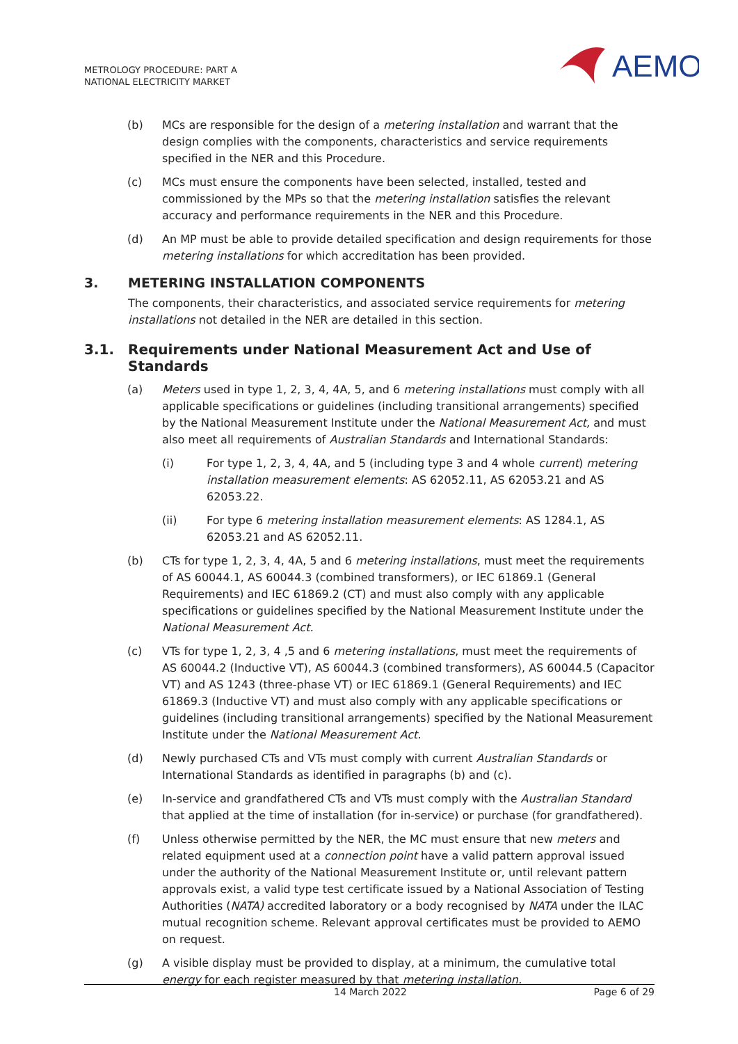METROLOGY PROCEDURE: PART A
NATIONAL ELECTRICITY MARKET
AEMO
(b) MCs are responsible for the design of a metering installation and warrant that the design complies with the components, characteristics and service requirements specified in the NER and this Procedure.
(c) MCs must ensure the components have been selected, installed, tested and commissioned by the MPs so that the metering installation satisfies the relevant accuracy and performance requirements in the NER and this Procedure.
(d) An MP must be able to provide detailed specification and design requirements for those metering installations for which accreditation has been provided.
3. METERING INSTALLATION COMPONENTS
The components, their characteristics, and associated service requirements for metering installations not detailed in the NER are detailed in this section.
3.1. Requirements under National Measurement Act and Use of Standards
(a) Meters used in type 1, 2, 3, 4, 4A, 5, and 6 metering installations must comply with all applicable specifications or guidelines (including transitional arrangements) specified by the National Measurement Institute under the National Measurement Act, and must also meet all requirements of Australian Standards and International Standards:
(i) For type 1, 2, 3, 4, 4A, and 5 (including type 3 and 4 whole current) metering installation measurement elements: AS 62052.11, AS 62053.21 and AS 62053.22.
(ii) For type 6 metering installation measurement elements: AS 1284.1, AS 62053.21 and AS 62052.11.
(b) CTs for type 1, 2, 3, 4, 4A, 5 and 6 metering installations, must meet the requirements of AS 60044.1, AS 60044.3 (combined transformers), or IEC 61869.1 (General Requirements) and IEC 61869.2 (CT) and must also comply with any applicable specifications or guidelines specified by the National Measurement Institute under the National Measurement Act.
(c) VTs for type 1, 2, 3, 4 ,5 and 6 metering installations, must meet the requirements of AS 60044.2 (Inductive VT), AS 60044.3 (combined transformers), AS 60044.5 (Capacitor VT) and AS 1243 (three-phase VT) or IEC 61869.1 (General Requirements) and IEC 61869.3 (Inductive VT) and must also comply with any applicable specifications or guidelines (including transitional arrangements) specified by the National Measurement Institute under the National Measurement Act.
(d) Newly purchased CTs and VTs must comply with current Australian Standards or International Standards as identified in paragraphs (b) and (c).
(e) In-service and grandfathered CTs and VTs must comply with the Australian Standard that applied at the time of installation (for in-service) or purchase (for grandfathered).
(f) Unless otherwise permitted by the NER, the MC must ensure that new meters and related equipment used at a connection point have a valid pattern approval issued under the authority of the National Measurement Institute or, until relevant pattern approvals exist, a valid type test certificate issued by a National Association of Testing Authorities (NATA) accredited laboratory or a body recognised by NATA under the ILAC mutual recognition scheme. Relevant approval certificates must be provided to AEMO on request.
(g) A visible display must be provided to display, at a minimum, the cumulative total energy for each register measured by that metering installation.
14 March 2022 Page 6 of 29